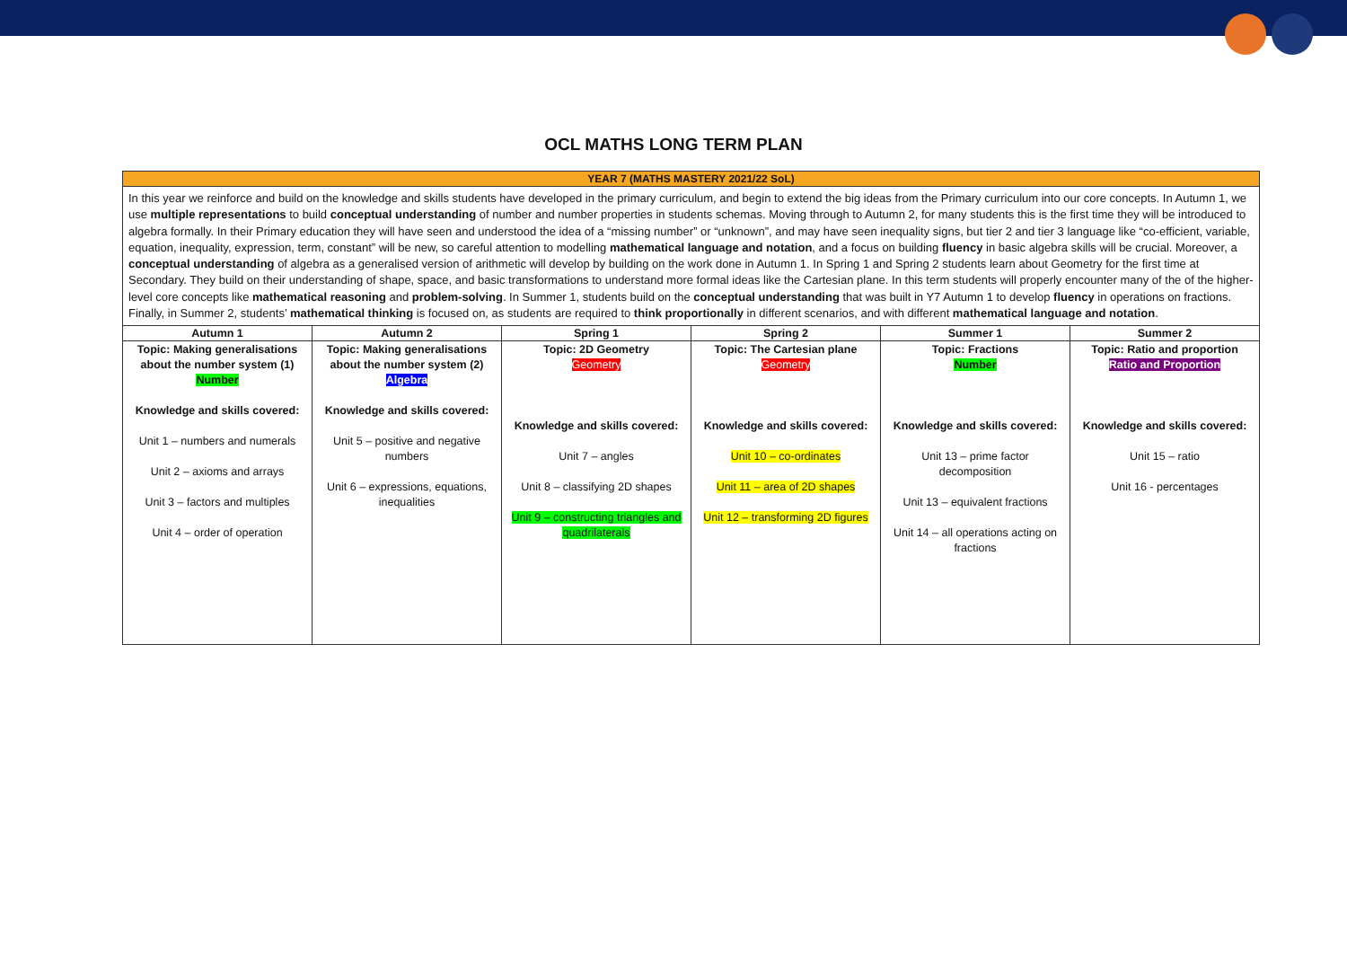OCL MATHS LONG TERM PLAN
YEAR 7 (MATHS MASTERY 2021/22 SoL)
In this year we reinforce and build on the knowledge and skills students have developed in the primary curriculum, and begin to extend the big ideas from the Primary curriculum into our core concepts. In Autumn 1, we use multiple representations to build conceptual understanding of number and number properties in students schemas. Moving through to Autumn 2, for many students this is the first time they will be introduced to algebra formally. In their Primary education they will have seen and understood the idea of a “missing number” or “unknown”, and may have seen inequality signs, but tier 2 and tier 3 language like “co-efficient, variable, equation, inequality, expression, term, constant” will be new, so careful attention to modelling mathematical language and notation, and a focus on building fluency in basic algebra skills will be crucial. Moreover, a conceptual understanding of algebra as a generalised version of arithmetic will develop by building on the work done in Autumn 1. In Spring 1 and Spring 2 students learn about Geometry for the first time at Secondary. They build on their understanding of shape, space, and basic transformations to understand more formal ideas like the Cartesian plane. In this term students will properly encounter many of the of the higher-level core concepts like mathematical reasoning and problem-solving. In Summer 1, students build on the conceptual understanding that was built in Y7 Autumn 1 to develop fluency in operations on fractions. Finally, in Summer 2, students’ mathematical thinking is focused on, as students are required to think proportionally in different scenarios, and with different mathematical language and notation.
| Autumn 1 | Autumn 2 | Spring 1 | Spring 2 | Summer 1 | Summer 2 |
| --- | --- | --- | --- | --- | --- |
| Topic: Making generalisations about the number system (1) Number Knowledge and skills covered: Unit 1 – numbers and numerals Unit 2 – axioms and arrays Unit 3 – factors and multiples Unit 4 – order of operation | Topic: Making generalisations about the number system (2) Algebra Knowledge and skills covered: Unit 5 – positive and negative numbers Unit 6 – expressions, equations, inequalities | Topic: 2D Geometry Geometry Knowledge and skills covered: Unit 7 – angles Unit 8 – classifying 2D shapes Unit 9 – constructing triangles and quadrilaterals | Topic: The Cartesian plane Geometry Knowledge and skills covered: Unit 10 – co-ordinates Unit 11 – area of 2D shapes Unit 12 – transforming 2D figures | Topic: Fractions Number Knowledge and skills covered: Unit 13 – prime factor decomposition Unit 13 – equivalent fractions Unit 14 – all operations acting on fractions | Topic: Ratio and proportion Ratio and Proportion Knowledge and skills covered: Unit 15 – ratio Unit 16 - percentages |